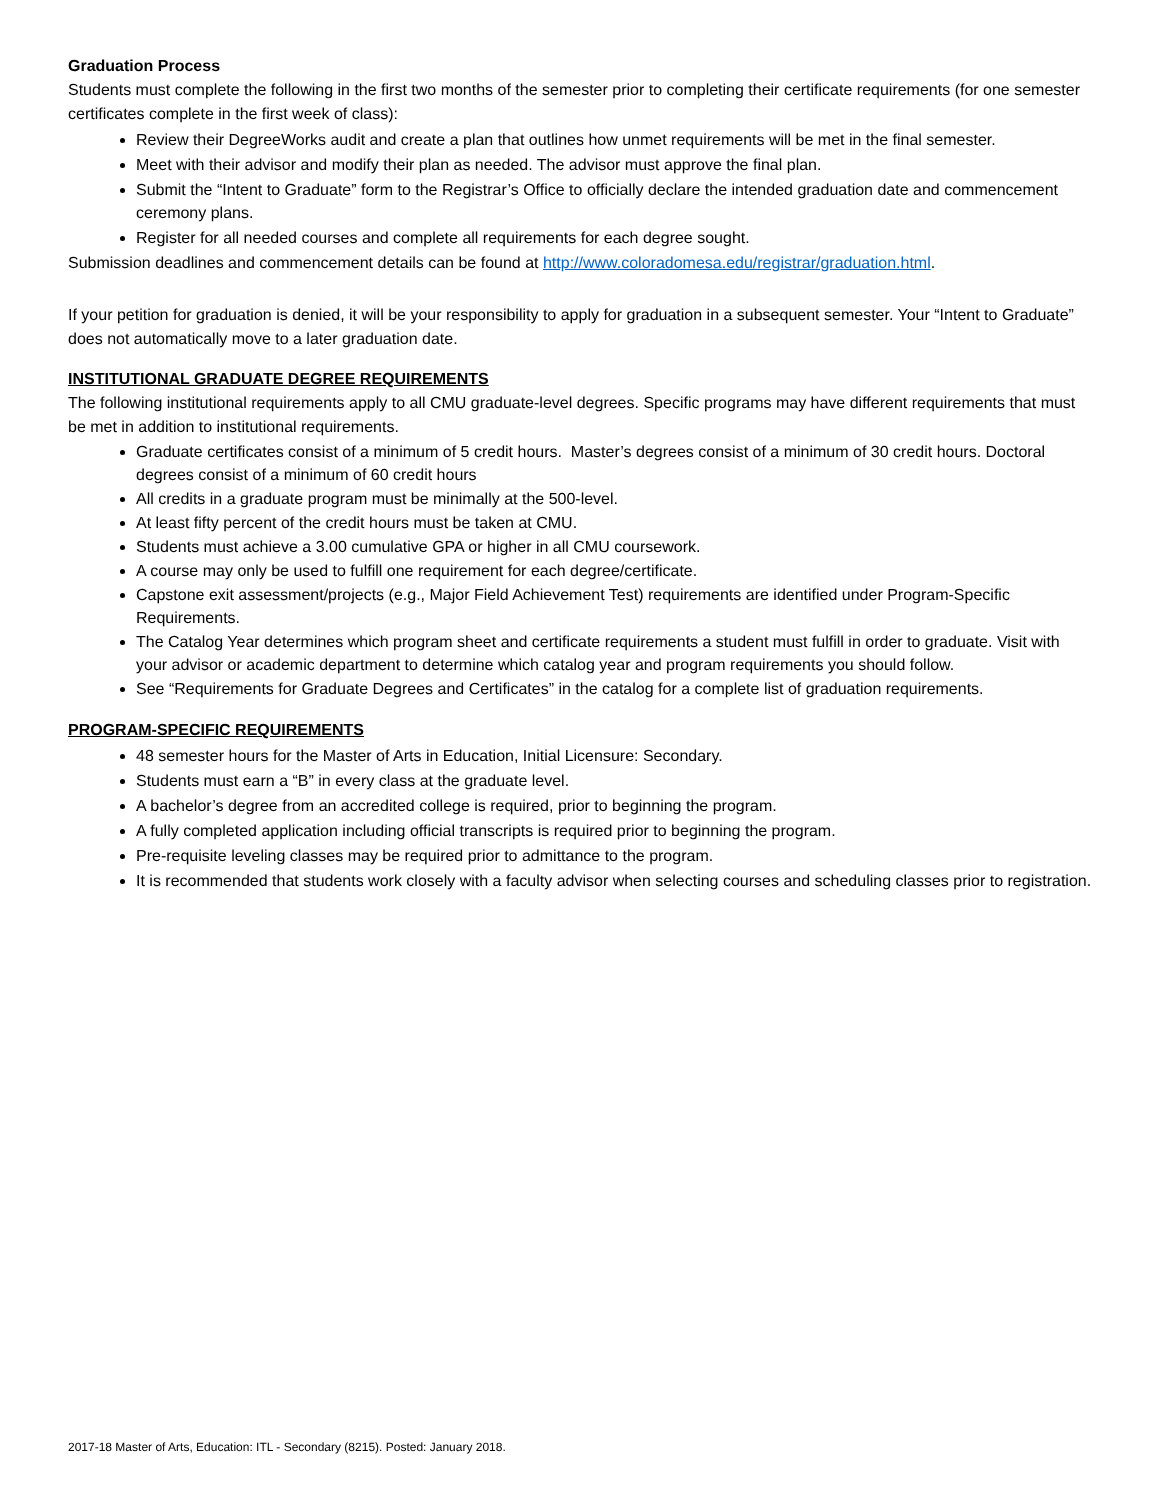Graduation Process
Students must complete the following in the first two months of the semester prior to completing their certificate requirements (for one semester certificates complete in the first week of class):
Review their DegreeWorks audit and create a plan that outlines how unmet requirements will be met in the final semester.
Meet with their advisor and modify their plan as needed. The advisor must approve the final plan.
Submit the “Intent to Graduate” form to the Registrar’s Office to officially declare the intended graduation date and commencement ceremony plans.
Register for all needed courses and complete all requirements for each degree sought.
Submission deadlines and commencement details can be found at http://www.coloradomesa.edu/registrar/graduation.html.
If your petition for graduation is denied, it will be your responsibility to apply for graduation in a subsequent semester. Your “Intent to Graduate” does not automatically move to a later graduation date.
INSTITUTIONAL GRADUATE DEGREE REQUIREMENTS
The following institutional requirements apply to all CMU graduate-level degrees. Specific programs may have different requirements that must be met in addition to institutional requirements.
Graduate certificates consist of a minimum of 5 credit hours. Master’s degrees consist of a minimum of 30 credit hours. Doctoral degrees consist of a minimum of 60 credit hours
All credits in a graduate program must be minimally at the 500-level.
At least fifty percent of the credit hours must be taken at CMU.
Students must achieve a 3.00 cumulative GPA or higher in all CMU coursework.
A course may only be used to fulfill one requirement for each degree/certificate.
Capstone exit assessment/projects (e.g., Major Field Achievement Test) requirements are identified under Program-Specific Requirements.
The Catalog Year determines which program sheet and certificate requirements a student must fulfill in order to graduate. Visit with your advisor or academic department to determine which catalog year and program requirements you should follow.
See “Requirements for Graduate Degrees and Certificates” in the catalog for a complete list of graduation requirements.
PROGRAM-SPECIFIC REQUIREMENTS
48 semester hours for the Master of Arts in Education, Initial Licensure: Secondary.
Students must earn a “B” in every class at the graduate level.
A bachelor’s degree from an accredited college is required, prior to beginning the program.
A fully completed application including official transcripts is required prior to beginning the program.
Pre-requisite leveling classes may be required prior to admittance to the program.
It is recommended that students work closely with a faculty advisor when selecting courses and scheduling classes prior to registration.
2017-18 Master of Arts, Education: ITL - Secondary (8215). Posted: January 2018.